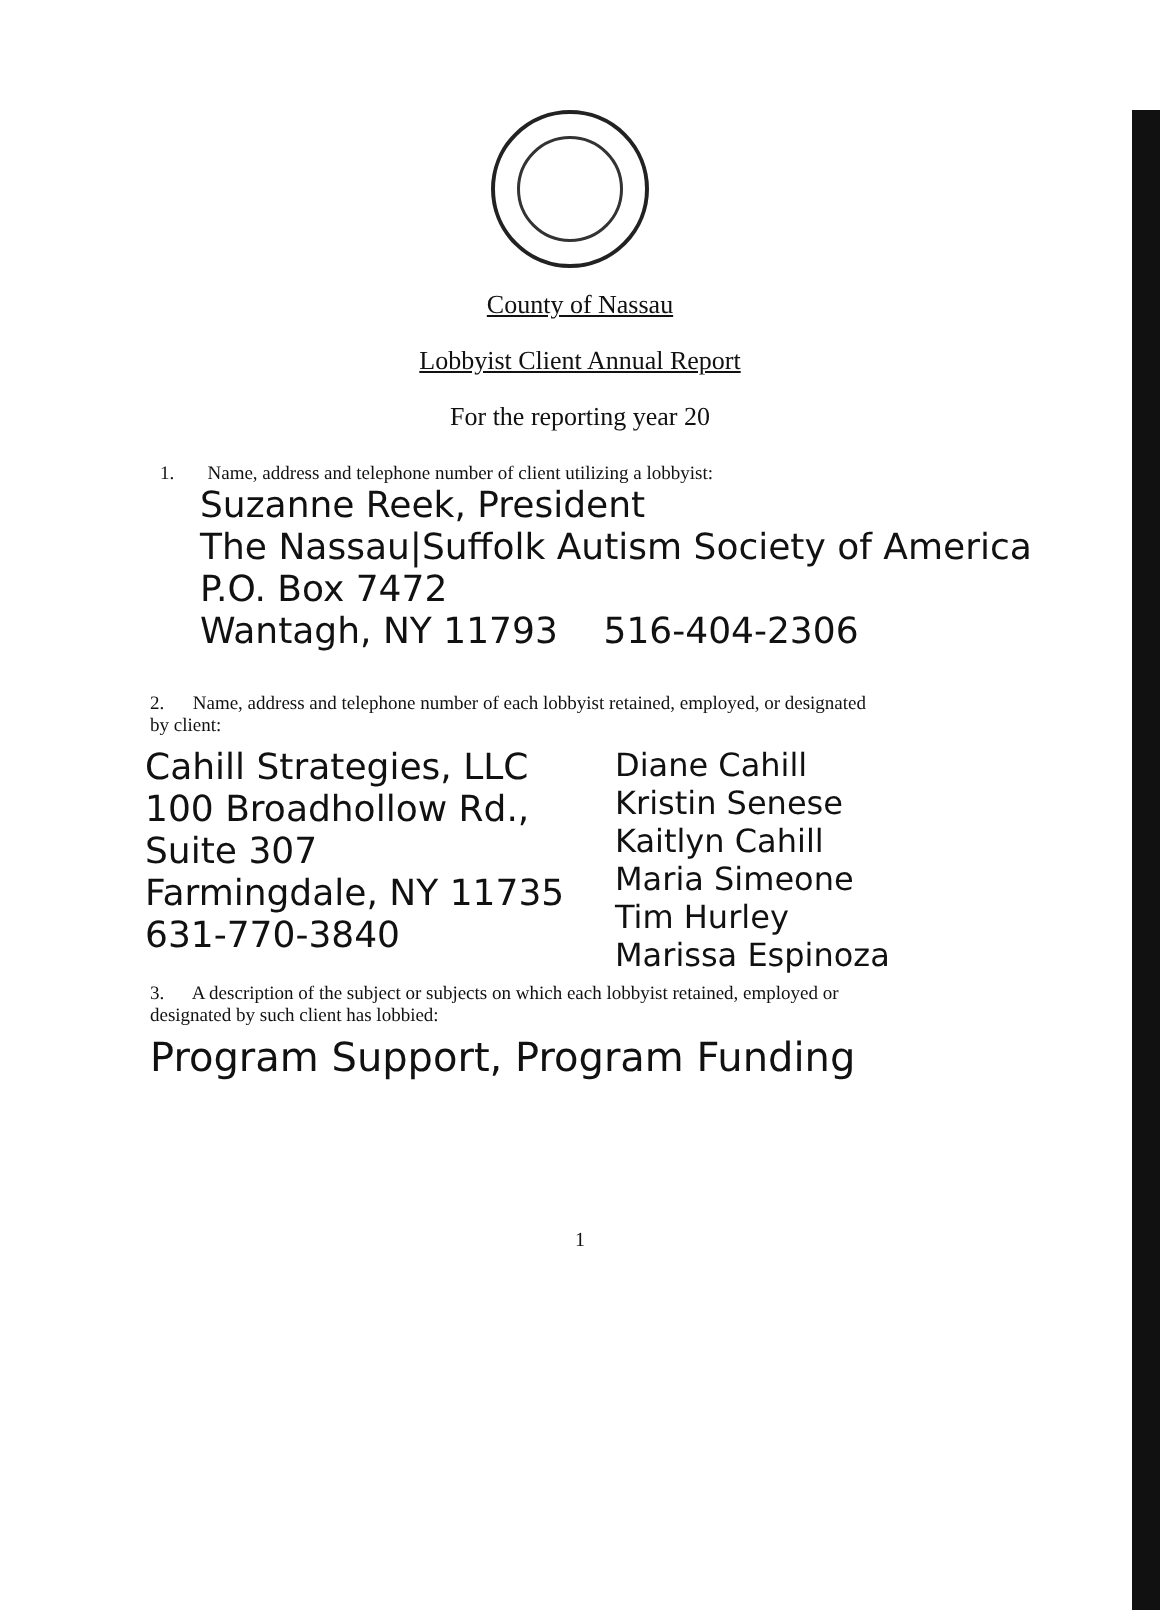County of Nassau
Lobbyist Client Annual Report
For the reporting year 20
1. Name, address and telephone number of client utilizing a lobbyist:
Suzanne Reek, President
The Nassau|Suffolk Autism Society of America
P.O. Box 7472
Wantagh, NY 11793 516-404-2306
2. Name, address and telephone number of each lobbyist retained, employed, or designated
by client:
Cahill Strategies, LLC
100 Broadhollow Rd., Suite 307
Farmingdale, NY 11735
631-770-3840
Diane Cahill
Kristin Senese
Kaitlyn Cahill
Maria Simeone
Tim Hurley
Marissa Espinoza
3. A description of the subject or subjects on which each lobbyist retained, employed or
designated by such client has lobbied:
Program Support, Program Funding
1